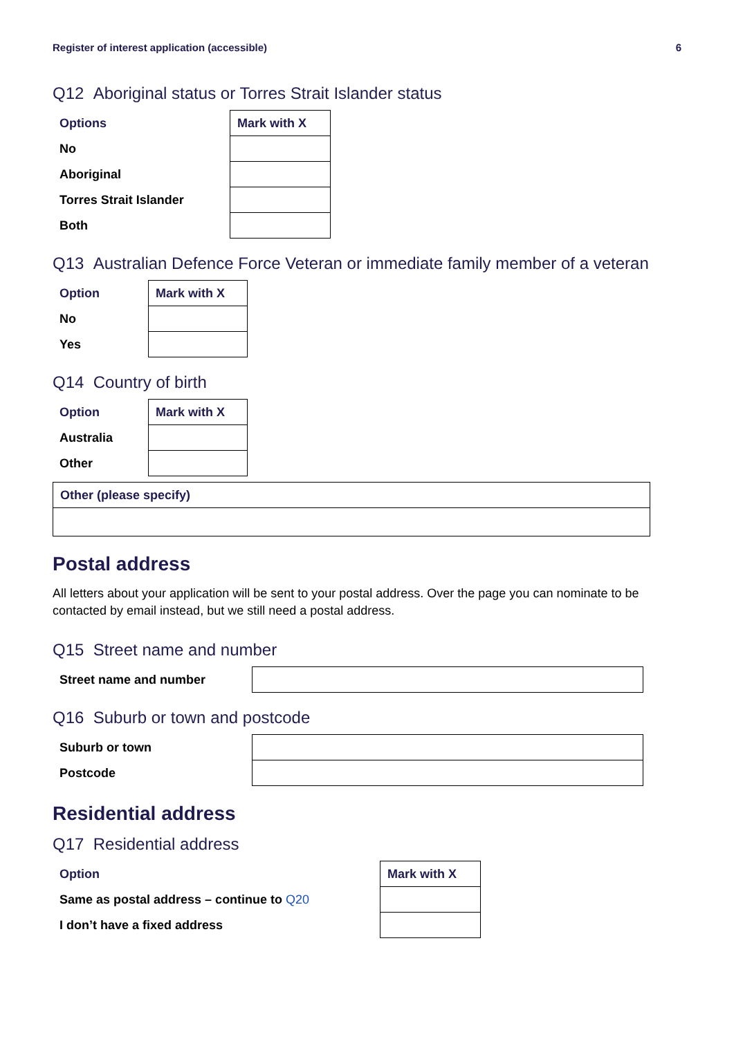Register of interest application (accessible) 6
Q12 Aboriginal status or Torres Strait Islander status
| Options | Mark with X |
| --- | --- |
| No | |
| Aboriginal | |
| Torres Strait Islander | |
| Both | |
Q13 Australian Defence Force Veteran or immediate family member of a veteran
| Option | Mark with X |
| --- | --- |
| No | |
| Yes | |
Q14 Country of birth
| Option | Mark with X |
| --- | --- |
| Australia | |
| Other | |
| Other (please specify) |
| --- |
Postal address
All letters about your application will be sent to your postal address. Over the page you can nominate to be contacted by email instead, but we still need a postal address.
Q15 Street name and number
| Street name and number | |
Q16 Suburb or town and postcode
| Suburb or town | |
| Postcode | |
Residential address
Q17 Residential address
| Option | Mark with X |
| --- | --- |
| Same as postal address – continue to Q20 | |
| I don’t have a fixed address | |